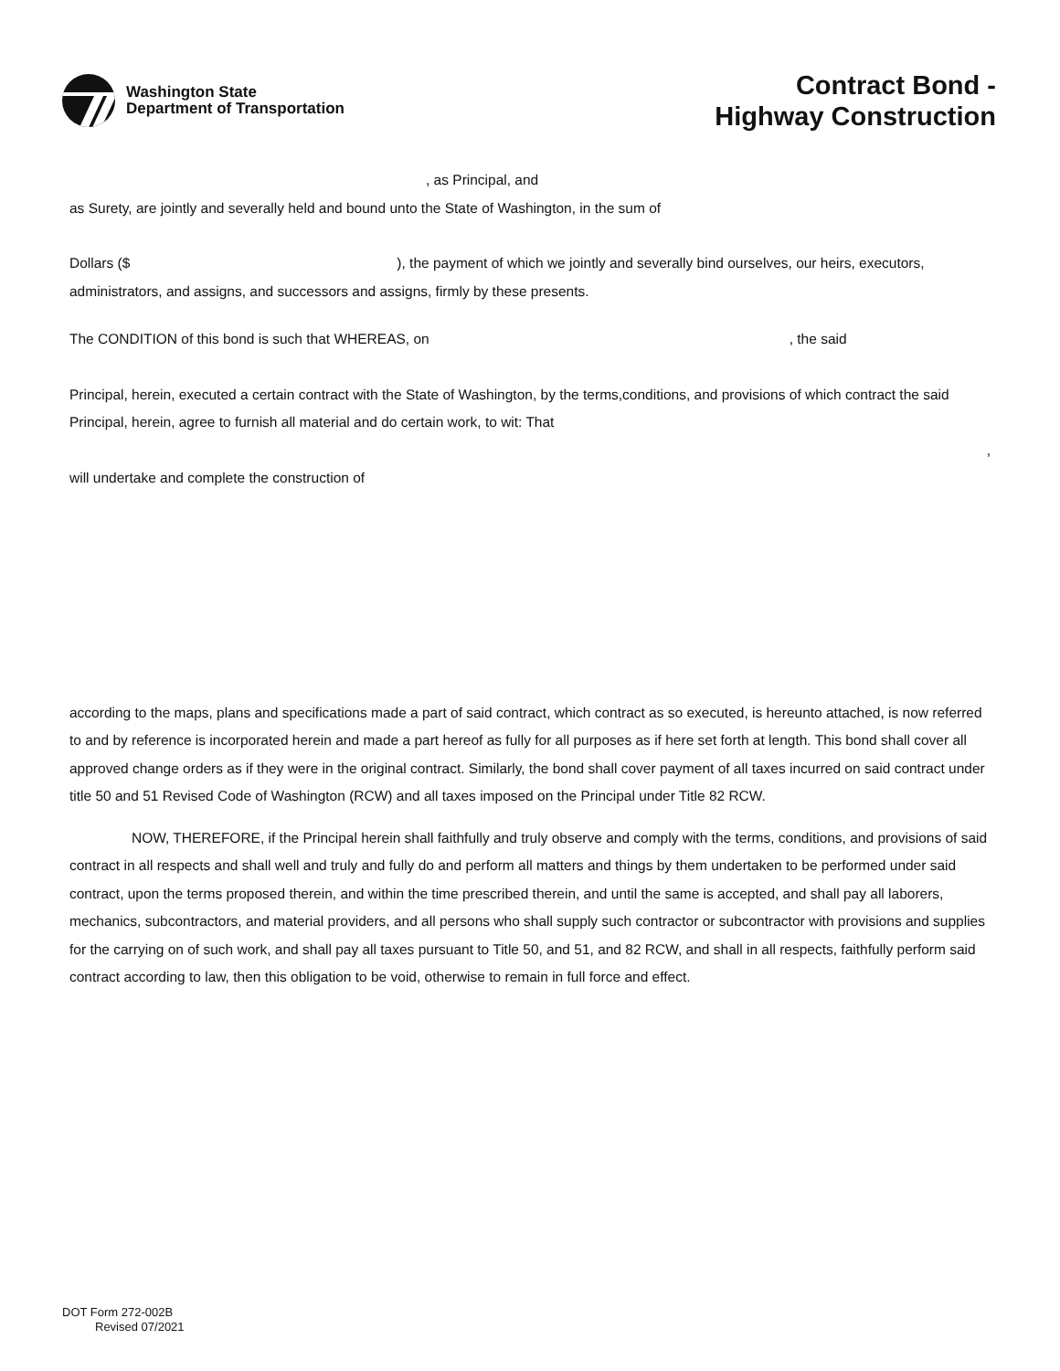Washington State
Department of Transportation
Contract Bond -
Highway Construction
, as Principal, and
as Surety, are jointly and severally held and bound unto the State of Washington, in the sum of
Dollars ($ ), the payment of which we jointly and severally bind ourselves, our heirs, executors, administrators, and assigns, and successors and assigns, firmly by these presents.
The CONDITION of this bond is such that WHEREAS, on , the said
Principal, herein, executed a certain contract with the State of Washington, by the terms,conditions, and provisions of which contract the said
Principal, herein, agree to furnish all material and do certain work, to wit: That
,
will undertake and complete the construction of
according to the maps, plans and specifications made a part of said contract, which contract as so executed, is hereunto attached, is now referred to and by reference is incorporated herein and made a part hereof as fully for all purposes as if here set forth at length. This bond shall cover all approved change orders as if they were in the original contract. Similarly, the bond shall cover payment of all taxes incurred on said contract under title 50 and 51 Revised Code of Washington (RCW) and all taxes imposed on the Principal under Title 82 RCW.
NOW, THEREFORE, if the Principal herein shall faithfully and truly observe and comply with the terms, conditions, and provisions of said contract in all respects and shall well and truly and fully do and perform all matters and things by them undertaken to be performed under said contract, upon the terms proposed therein, and within the time prescribed therein, and until the same is accepted, and shall pay all laborers, mechanics, subcontractors, and material providers, and all persons who shall supply such contractor or subcontractor with provisions and supplies for the carrying on of such work, and shall pay all taxes pursuant to Title 50, and 51, and 82 RCW, and shall in all respects, faithfully perform said contract according to law, then this obligation to be void, otherwise to remain in full force and effect.
DOT Form 272-002B
Revised 07/2021